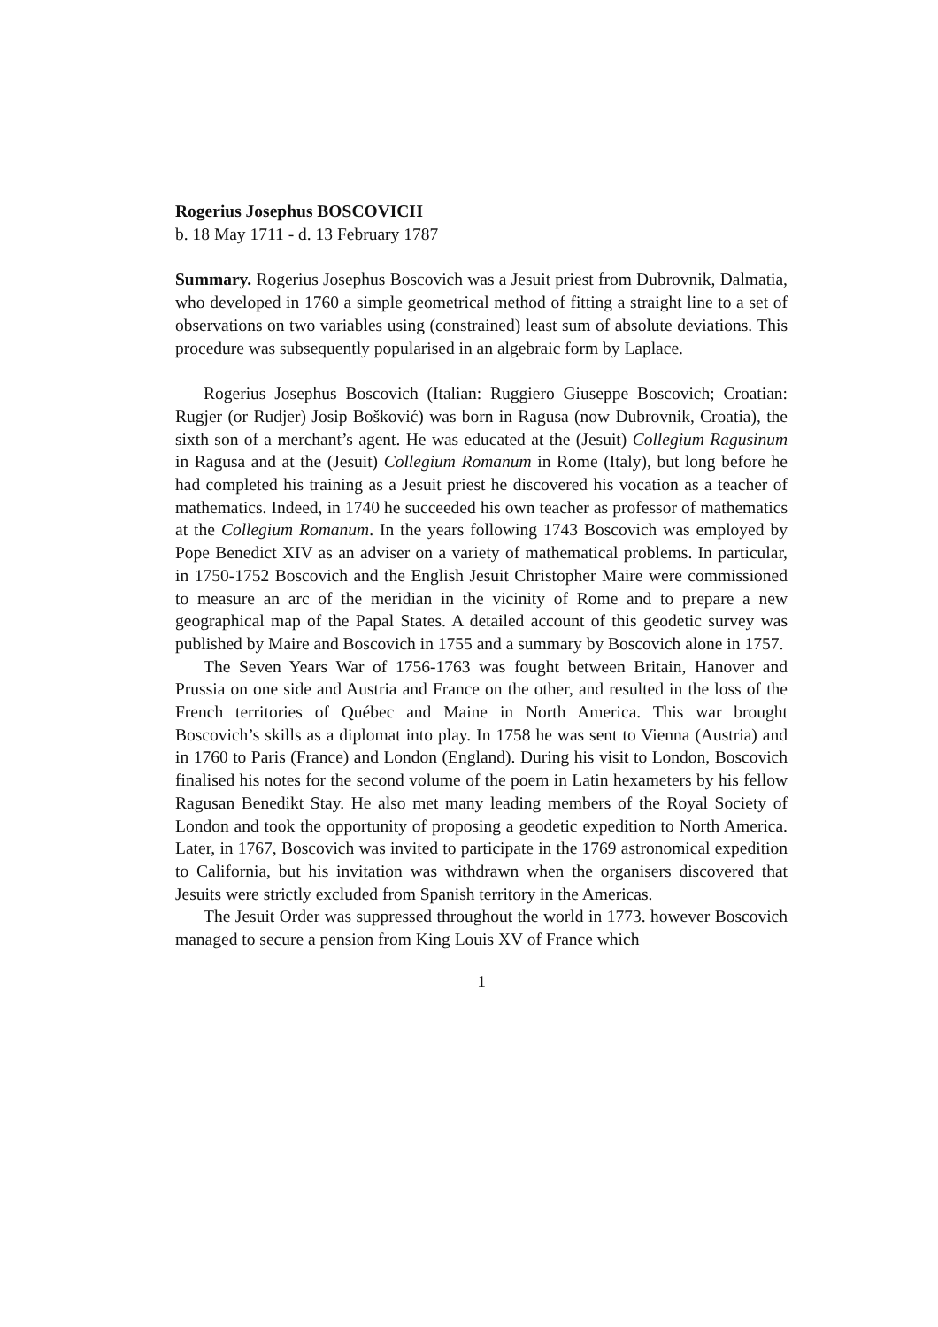Rogerius Josephus BOSCOVICH
b. 18 May 1711 - d. 13 February 1787
Summary. Rogerius Josephus Boscovich was a Jesuit priest from Dubrovnik, Dalmatia, who developed in 1760 a simple geometrical method of fitting a straight line to a set of observations on two variables using (constrained) least sum of absolute deviations. This procedure was subsequently popularised in an algebraic form by Laplace.
Rogerius Josephus Boscovich (Italian: Ruggiero Giuseppe Boscovich; Croatian: Rugjer (or Rudjer) Josip Bošković) was born in Ragusa (now Dubrovnik, Croatia), the sixth son of a merchant’s agent. He was educated at the (Jesuit) Collegium Ragusinum in Ragusa and at the (Jesuit) Collegium Romanum in Rome (Italy), but long before he had completed his training as a Jesuit priest he discovered his vocation as a teacher of mathematics. Indeed, in 1740 he succeeded his own teacher as professor of mathematics at the Collegium Romanum. In the years following 1743 Boscovich was employed by Pope Benedict XIV as an adviser on a variety of mathematical problems. In particular, in 1750-1752 Boscovich and the English Jesuit Christopher Maire were commissioned to measure an arc of the meridian in the vicinity of Rome and to prepare a new geographical map of the Papal States. A detailed account of this geodetic survey was published by Maire and Boscovich in 1755 and a summary by Boscovich alone in 1757.
The Seven Years War of 1756-1763 was fought between Britain, Hanover and Prussia on one side and Austria and France on the other, and resulted in the loss of the French territories of Québec and Maine in North America. This war brought Boscovich’s skills as a diplomat into play. In 1758 he was sent to Vienna (Austria) and in 1760 to Paris (France) and London (England). During his visit to London, Boscovich finalised his notes for the second volume of the poem in Latin hexameters by his fellow Ragusan Benedikt Stay. He also met many leading members of the Royal Society of London and took the opportunity of proposing a geodetic expedition to North America. Later, in 1767, Boscovich was invited to participate in the 1769 astronomical expedition to California, but his invitation was withdrawn when the organisers discovered that Jesuits were strictly excluded from Spanish territory in the Americas.
The Jesuit Order was suppressed throughout the world in 1773. however Boscovich managed to secure a pension from King Louis XV of France which
1